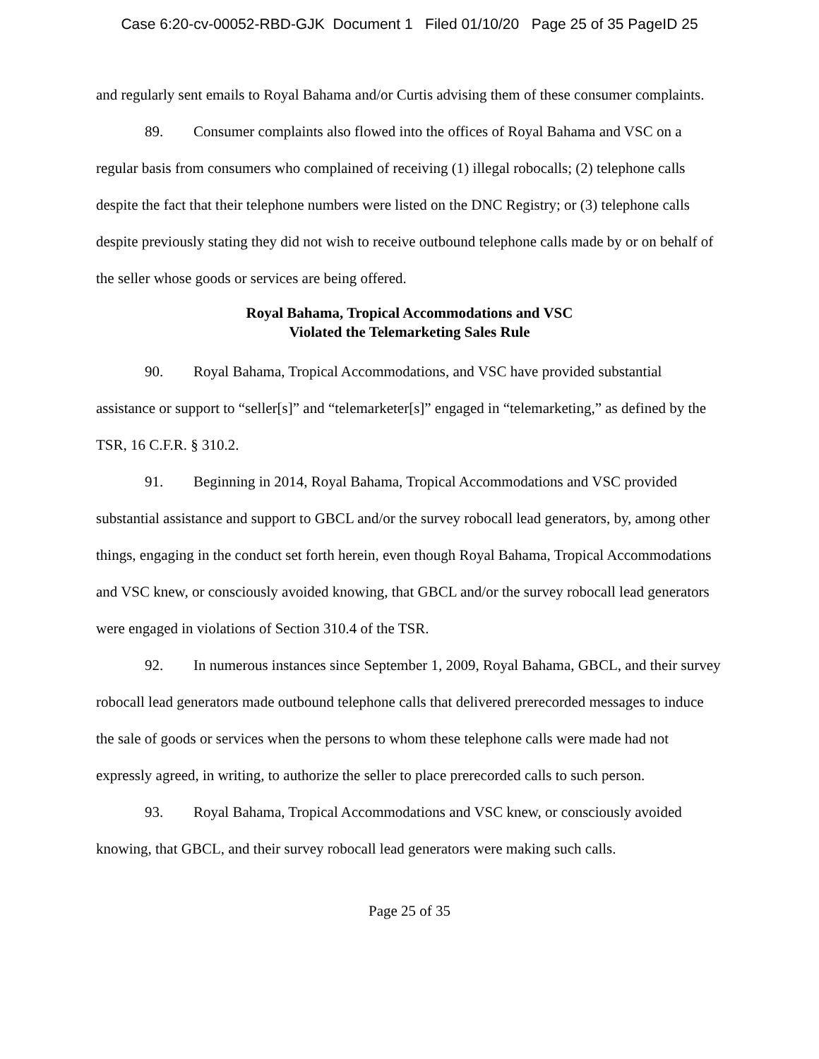Case 6:20-cv-00052-RBD-GJK Document 1 Filed 01/10/20 Page 25 of 35 PageID 25
and regularly sent emails to Royal Bahama and/or Curtis advising them of these consumer complaints.
89. Consumer complaints also flowed into the offices of Royal Bahama and VSC on a regular basis from consumers who complained of receiving (1) illegal robocalls; (2) telephone calls despite the fact that their telephone numbers were listed on the DNC Registry; or (3) telephone calls despite previously stating they did not wish to receive outbound telephone calls made by or on behalf of the seller whose goods or services are being offered.
Royal Bahama, Tropical Accommodations and VSC
Violated the Telemarketing Sales Rule
90. Royal Bahama, Tropical Accommodations, and VSC have provided substantial assistance or support to “seller[s]” and “telemarketer[s]” engaged in “telemarketing,” as defined by the TSR, 16 C.F.R. § 310.2.
91. Beginning in 2014, Royal Bahama, Tropical Accommodations and VSC provided substantial assistance and support to GBCL and/or the survey robocall lead generators, by, among other things, engaging in the conduct set forth herein, even though Royal Bahama, Tropical Accommodations and VSC knew, or consciously avoided knowing, that GBCL and/or the survey robocall lead generators were engaged in violations of Section 310.4 of the TSR.
92. In numerous instances since September 1, 2009, Royal Bahama, GBCL, and their survey robocall lead generators made outbound telephone calls that delivered prerecorded messages to induce the sale of goods or services when the persons to whom these telephone calls were made had not expressly agreed, in writing, to authorize the seller to place prerecorded calls to such person.
93. Royal Bahama, Tropical Accommodations and VSC knew, or consciously avoided knowing, that GBCL, and their survey robocall lead generators were making such calls.
Page 25 of 35